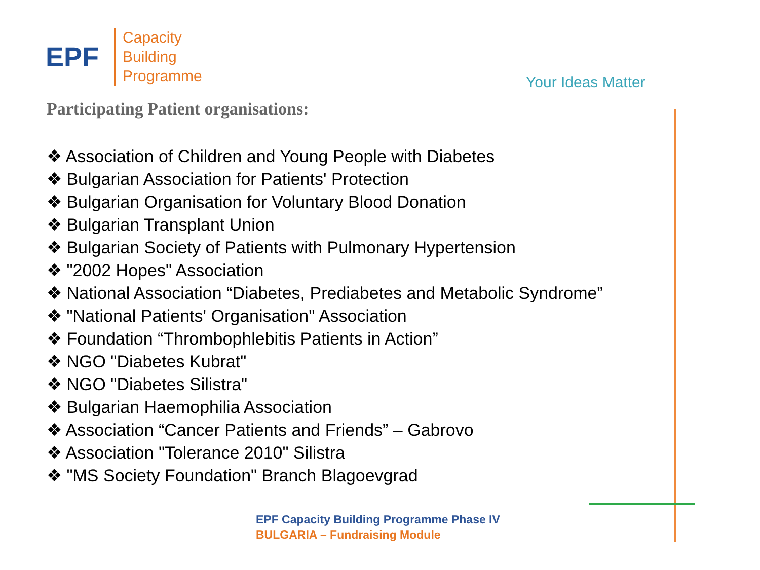EPF
Capacity
Building
Programme
Your Ideas Matter
Participating Patient organisations:
❖ Association of Children and Young People with Diabetes
❖ Bulgarian Association for Patients' Protection
❖ Bulgarian Organisation for Voluntary Blood Donation
❖ Bulgarian Transplant Union
❖ Bulgarian Society of Patients with Pulmonary Hypertension
❖ "2002 Hopes" Association
❖ National Association “Diabetes, Prediabetes and Metabolic Syndrome”
❖ "National Patients' Organisation" Association
❖ Foundation “Thrombophlebitis Patients in Action”
❖ NGO "Diabetes Kubrat"
❖ NGO "Diabetes Silistra"
❖ Bulgarian Haemophilia Association
❖ Association “Cancer Patients and Friends” – Gabrovo
❖ Association "Tolerance 2010" Silistra
❖ "MS Society Foundation" Branch Blagoevgrad
EPF Capacity Building Programme Phase IV
BULGARIA – Fundraising Module